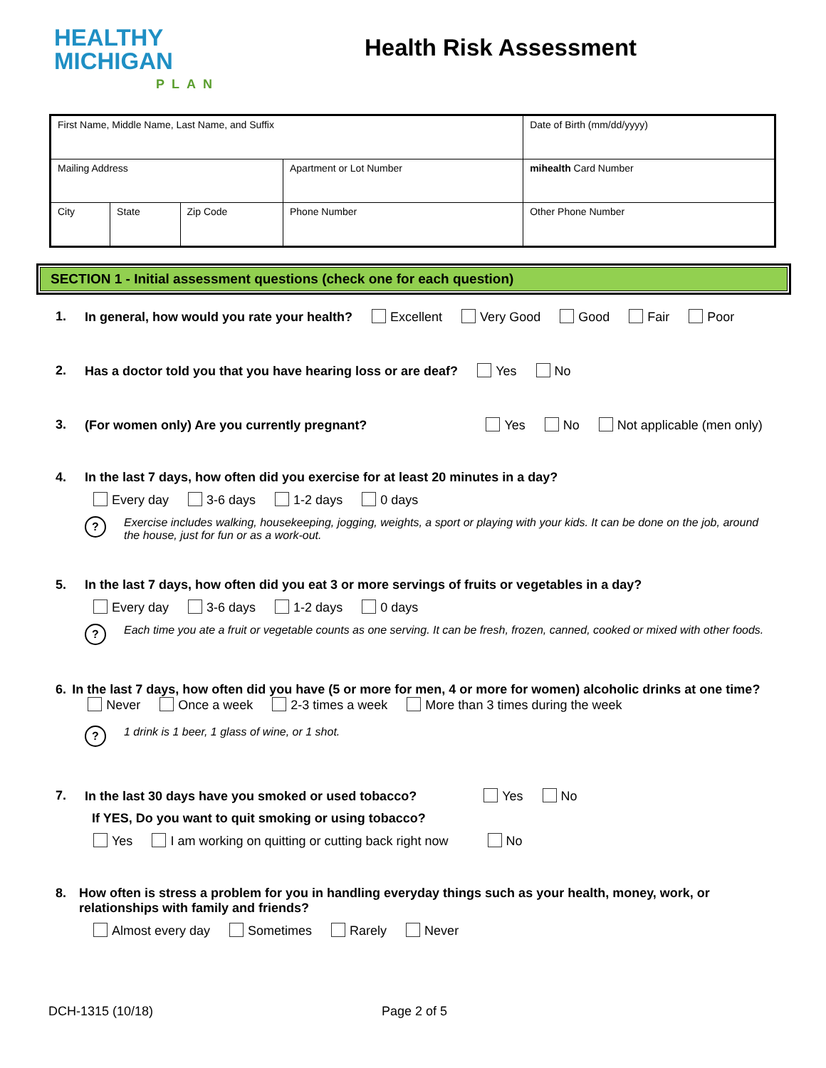HEALTHY
MICHIGAN
PLAN
Health Risk Assessment
| First Name, Middle Name, Last Name, and Suffix | | | | | Date of Birth (mm/dd/yyyy) |
| Mailing Address | | | | Apartment or Lot Number | mihealth Card Number |
| City | State | Zip Code | Phone Number | | Other Phone Number |
SECTION 1 - Initial assessment questions (check one for each question)
1. In general, how would you rate your health? Excellent Very Good Good Fair Poor
2. Has a doctor told you that you have hearing loss or are deaf? Yes No
3. (For women only) Are you currently pregnant? Yes No Not applicable (men only)
4. In the last 7 days, how often did you exercise for at least 20 minutes in a day?
Every day 3-6 days 1-2 days 0 days
? Exercise includes walking, housekeeping, jogging, weights, a sport or playing with your kids. It can be done on the job, around the house, just for fun or as a work-out.
5. In the last 7 days, how often did you eat 3 or more servings of fruits or vegetables in a day?
Every day 3-6 days 1-2 days 0 days
? Each time you ate a fruit or vegetable counts as one serving. It can be fresh, frozen, canned, cooked or mixed with other foods.
6. In the last 7 days, how often did you have (5 or more for men, 4 or more for women) alcoholic drinks at one time? Never Once a week 2-3 times a week More than 3 times during the week
? 1 drink is 1 beer, 1 glass of wine, or 1 shot.
7. In the last 30 days have you smoked or used tobacco? Yes No
If YES, Do you want to quit smoking or using tobacco?
Yes I am working on quitting or cutting back right now No
8. How often is stress a problem for you in handling everyday things such as your health, money, work, or relationships with family and friends?
Almost every day Sometimes Rarely Never
DCH-1315 (10/18) Page 2 of 5